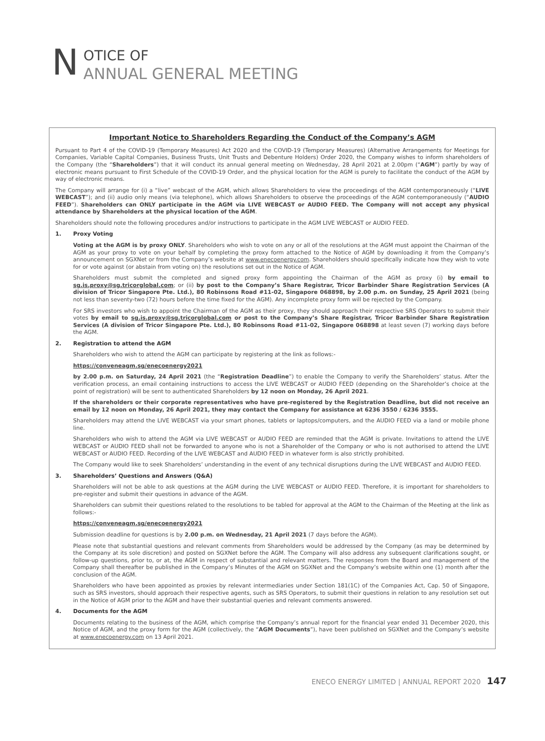N
OTICE OF
ANNUAL GENERAL MEETING
Important Notice to Shareholders Regarding the Conduct of the Company’s AGM
Pursuant to Part 4 of the COVID-19 (Temporary Measures) Act 2020 and the COVID-19 (Temporary Measures) (Alternative Arrangements for Meetings for Companies, Variable Capital Companies, Business Trusts, Unit Trusts and Debenture Holders) Order 2020, the Company wishes to inform shareholders of the Company (the “Shareholders”) that it will conduct its annual general meeting on Wednesday, 28 April 2021 at 2.00pm (“AGM”) partly by way of electronic means pursuant to First Schedule of the COVID-19 Order, and the physical location for the AGM is purely to facilitate the conduct of the AGM by way of electronic means.
The Company will arrange for (i) a “live” webcast of the AGM, which allows Shareholders to view the proceedings of the AGM contemporaneously (“LIVE WEBCAST”); and (ii) audio only means (via telephone), which allows Shareholders to observe the proceedings of the AGM contemporaneously (“AUDIO FEED”). Shareholders can ONLY participate in the AGM via LIVE WEBCAST or AUDIO FEED. The Company will not accept any physical attendance by Shareholders at the physical location of the AGM.
Shareholders should note the following procedures and/or instructions to participate in the AGM LIVE WEBCAST or AUDIO FEED.
1. Proxy Voting
Voting at the AGM is by proxy ONLY. Shareholders who wish to vote on any or all of the resolutions at the AGM must appoint the Chairman of the AGM as your proxy to vote on your behalf by completing the proxy form attached to the Notice of AGM by downloading it from the Company’s announcement on SGXNet or from the Company’s website at www.enecoenergy.com. Shareholders should specifically indicate how they wish to vote for or vote against (or abstain from voting on) the resolutions set out in the Notice of AGM.
Shareholders must submit the completed and signed proxy form appointing the Chairman of the AGM as proxy (i) by email to sg.is.proxy@sg.tricorglobal.com; or (ii) by post to the Company’s Share Registrar, Tricor Barbinder Share Registration Services (A division of Tricor Singapore Pte. Ltd.), 80 Robinsons Road #11-02, Singapore 068898, by 2.00 p.m. on Sunday, 25 April 2021 (being not less than seventy-two (72) hours before the time fixed for the AGM). Any incomplete proxy form will be rejected by the Company.
For SRS investors who wish to appoint the Chairman of the AGM as their proxy, they should approach their respective SRS Operators to submit their votes by email to sg.is.proxy@sg.tricorglobal.com or post to the Company’s Share Registrar, Tricor Barbinder Share Registration Services (A division of Tricor Singapore Pte. Ltd.), 80 Robinsons Road #11-02, Singapore 068898 at least seven (7) working days before the AGM.
2. Registration to attend the AGM
Shareholders who wish to attend the AGM can participate by registering at the link as follows:-
https://conveneagm.sg/enecoenergy2021
by 2.00 p.m. on Saturday, 24 April 2021 (the “Registration Deadline”) to enable the Company to verify the Shareholders’ status. After the verification process, an email containing instructions to access the LIVE WEBCAST or AUDIO FEED (depending on the Shareholder’s choice at the point of registration) will be sent to authenticated Shareholders by 12 noon on Monday, 26 April 2021.
If the shareholders or their corporate representatives who have pre-registered by the Registration Deadline, but did not receive an email by 12 noon on Monday, 26 April 2021, they may contact the Company for assistance at 6236 3550 / 6236 3555.
Shareholders may attend the LIVE WEBCAST via your smart phones, tablets or laptops/computers, and the AUDIO FEED via a land or mobile phone line.
Shareholders who wish to attend the AGM via LIVE WEBCAST or AUDIO FEED are reminded that the AGM is private. Invitations to attend the LIVE WEBCAST or AUDIO FEED shall not be forwarded to anyone who is not a Shareholder of the Company or who is not authorised to attend the LIVE WEBCAST or AUDIO FEED. Recording of the LIVE WEBCAST and AUDIO FEED in whatever form is also strictly prohibited.
The Company would like to seek Shareholders’ understanding in the event of any technical disruptions during the LIVE WEBCAST and AUDIO FEED.
3. Shareholders’ Questions and Answers (Q&A)
Shareholders will not be able to ask questions at the AGM during the LIVE WEBCAST or AUDIO FEED. Therefore, it is important for shareholders to pre-register and submit their questions in advance of the AGM.
Shareholders can submit their questions related to the resolutions to be tabled for approval at the AGM to the Chairman of the Meeting at the link as follows:-
https://conveneagm.sg/enecoenergy2021
Submission deadline for questions is by 2.00 p.m. on Wednesday, 21 April 2021 (7 days before the AGM).
Please note that substantial questions and relevant comments from Shareholders would be addressed by the Company (as may be determined by the Company at its sole discretion) and posted on SGXNet before the AGM. The Company will also address any subsequent clarifications sought, or follow-up questions, prior to, or at, the AGM in respect of substantial and relevant matters. The responses from the Board and management of the Company shall thereafter be published in the Company’s Minutes of the AGM on SGXNet and the Company’s website within one (1) month after the conclusion of the AGM.
Shareholders who have been appointed as proxies by relevant intermediaries under Section 181(1C) of the Companies Act, Cap. 50 of Singapore, such as SRS investors, should approach their respective agents, such as SRS Operators, to submit their questions in relation to any resolution set out in the Notice of AGM prior to the AGM and have their substantial queries and relevant comments answered.
4. Documents for the AGM
Documents relating to the business of the AGM, which comprise the Company’s annual report for the financial year ended 31 December 2020, this Notice of AGM, and the proxy form for the AGM (collectively, the “AGM Documents”), have been published on SGXNet and the Company’s website at www.enecoenergy.com on 13 April 2021.
ENECO ENERGY LIMITED | ANNUAL REPORT 2020 147